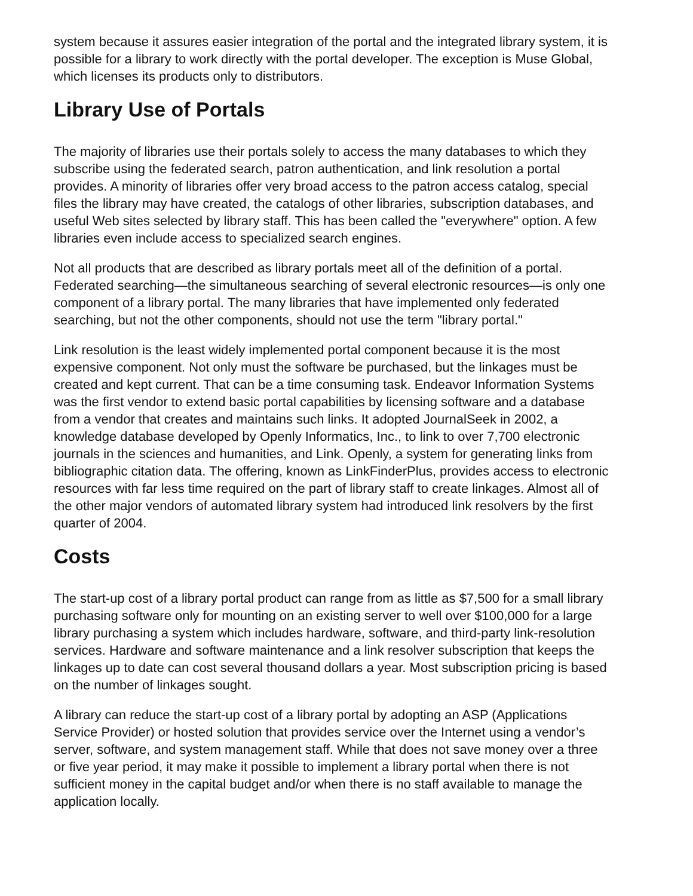system because it assures easier integration of the portal and the integrated library system, it is possible for a library to work directly with the portal developer. The exception is Muse Global, which licenses its products only to distributors.
Library Use of Portals
The majority of libraries use their portals solely to access the many databases to which they subscribe using the federated search, patron authentication, and link resolution a portal provides. A minority of libraries offer very broad access to the patron access catalog, special files the library may have created, the catalogs of other libraries, subscription databases, and useful Web sites selected by library staff. This has been called the "everywhere" option. A few libraries even include access to specialized search engines.
Not all products that are described as library portals meet all of the definition of a portal. Federated searching—the simultaneous searching of several electronic resources—is only one component of a library portal. The many libraries that have implemented only federated searching, but not the other components, should not use the term "library portal."
Link resolution is the least widely implemented portal component because it is the most expensive component. Not only must the software be purchased, but the linkages must be created and kept current. That can be a time consuming task. Endeavor Information Systems was the first vendor to extend basic portal capabilities by licensing software and a database from a vendor that creates and maintains such links. It adopted JournalSeek in 2002, a knowledge database developed by Openly Informatics, Inc., to link to over 7,700 electronic journals in the sciences and humanities, and Link. Openly, a system for generating links from bibliographic citation data. The offering, known as LinkFinderPlus, provides access to electronic resources with far less time required on the part of library staff to create linkages. Almost all of the other major vendors of automated library system had introduced link resolvers by the first quarter of 2004.
Costs
The start-up cost of a library portal product can range from as little as $7,500 for a small library purchasing software only for mounting on an existing server to well over $100,000 for a large library purchasing a system which includes hardware, software, and third-party link-resolution services. Hardware and software maintenance and a link resolver subscription that keeps the linkages up to date can cost several thousand dollars a year. Most subscription pricing is based on the number of linkages sought.
A library can reduce the start-up cost of a library portal by adopting an ASP (Applications Service Provider) or hosted solution that provides service over the Internet using a vendor’s server, software, and system management staff. While that does not save money over a three or five year period, it may make it possible to implement a library portal when there is not sufficient money in the capital budget and/or when there is no staff available to manage the application locally.